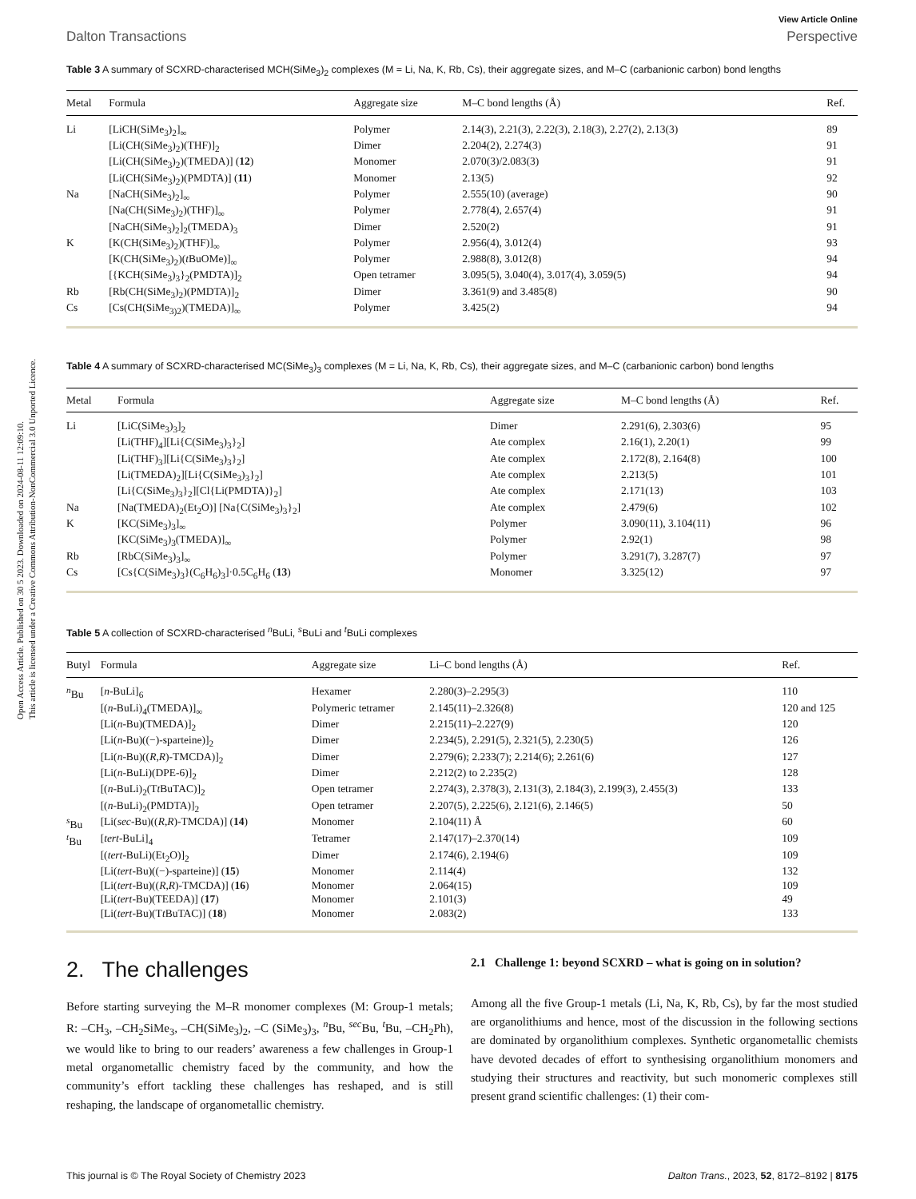Open Access Article. Published on 30 5 2023. Downloaded on 2024-08-11 12:09:10.
This article is licensed under a Creative Commons Attribution-NonCommercial 3.0 Unported Licence.
View Article Online
Dalton Transactions Perspective
Table 3 A summary of SCXRD-characterised MCH(SiMe<sub>3</sub>)<sub>2</sub> complexes (M = Li, Na, K, Rb, Cs), their aggregate sizes, and M–C (carbanionic carbon) bond lengths
| Metal | Formula | Aggregate size | M–C bond lengths (Å) | Ref. |
| --- | --- | --- | --- | --- |
| Li | [LiCH(SiMe<sub>3</sub>)<sub>2</sub>]<sub>∞</sub> | Polymer | 2.14(3), 2.21(3), 2.22(3), 2.18(3), 2.27(2), 2.13(3) | 89 |
| | [Li(CH(SiMe<sub>3</sub>)<sub>2</sub>)(THF)]<sub>2</sub> | Dimer | 2.204(2), 2.274(3) | 91 |
| | [Li(CH(SiMe<sub>3</sub>)<sub>2</sub>)(TMEDA)] ( 12 ) | Monomer | 2.070(3)/2.083(3) | 91 |
| | [Li(CH(SiMe<sub>3</sub>)<sub>2</sub>)(PMDTA)] ( 11 ) | Monomer | 2.13(5) | 92 |
| Na | [NaCH(SiMe<sub>3</sub>)<sub>2</sub>]<sub>∞</sub> | Polymer | 2.555(10) (average) | 90 |
| | [Na(CH(SiMe<sub>3</sub>)<sub>2</sub>)(THF)]<sub>∞</sub> | Polymer | 2.778(4), 2.657(4) | 91 |
| | [NaCH(SiMe<sub>3</sub>)<sub>2</sub>]<sub>2</sub>(TMEDA)<sub>3</sub> | Dimer | 2.520(2) | 91 |
| K | [K(CH(SiMe<sub>3</sub>)<sub>2</sub>)(THF)]<sub>∞</sub> | Polymer | 2.956(4), 3.012(4) | 93 |
| | [K(CH(SiMe<sub>3</sub>)<sub>2</sub>)( t BuOMe)]<sub>∞</sub> | Polymer | 2.988(8), 3.012(8) | 94 |
| | [{KCH(SiMe<sub>3</sub>)<sub>3</sub>}<sub>2</sub>(PMDTA)]<sub>2</sub> | Open tetramer | 3.095(5), 3.040(4), 3.017(4), 3.059(5) | 94 |
| Rb | [Rb(CH(SiMe<sub>3</sub>)<sub>2</sub>)(PMDTA)]<sub>2</sub> | Dimer | 3.361(9) and 3.485(8) | 90 |
| Cs | [Cs(CH(SiMe<sub>3)2</sub>)(TMEDA)]<sub>∞</sub> | Polymer | 3.425(2) | 94 |
Table 4 A summary of SCXRD-characterised MC(SiMe<sub>3</sub>)<sub>3</sub> complexes (M = Li, Na, K, Rb, Cs), their aggregate sizes, and M–C (carbanionic carbon) bond lengths
| Metal | Formula | Aggregate size | M–C bond lengths (Å) | Ref. |
| --- | --- | --- | --- | --- |
| Li | [LiC(SiMe<sub>3</sub>)<sub>3</sub>]<sub>2</sub> | Dimer | 2.291(6), 2.303(6) | 95 |
| | [Li(THF)<sub>4</sub>][Li{C(SiMe<sub>3</sub>)<sub>3</sub>}<sub>2</sub>] | Ate complex | 2.16(1), 2.20(1) | 99 |
| | [Li(THF)<sub>3</sub>][Li{C(SiMe<sub>3</sub>)<sub>3</sub>}<sub>2</sub>] | Ate complex | 2.172(8), 2.164(8) | 100 |
| | [Li(TMEDA)<sub>2</sub>][Li{C(SiMe<sub>3</sub>)<sub>3</sub>}<sub>2</sub>] | Ate complex | 2.213(5) | 101 |
| | [Li{C(SiMe<sub>3</sub>)<sub>3</sub>}<sub>2</sub>][Cl{Li(PMDTA)}<sub>2</sub>] | Ate complex | 2.171(13) | 103 |
| Na | [Na(TMEDA)<sub>2</sub>(Et<sub>2</sub>O)] [Na{C(SiMe<sub>3</sub>)<sub>3</sub>}<sub>2</sub>] | Ate complex | 2.479(6) | 102 |
| K | [KC(SiMe<sub>3</sub>)<sub>3</sub>]<sub>∞</sub> | Polymer | 3.090(11), 3.104(11) | 96 |
| | [KC(SiMe<sub>3</sub>)<sub>3</sub>(TMEDA)]<sub>∞</sub> | Polymer | 2.92(1) | 98 |
| Rb | [RbC(SiMe<sub>3</sub>)<sub>3</sub>]<sub>∞</sub> | Polymer | 3.291(7), 3.287(7) | 97 |
| Cs | [Cs{C(SiMe<sub>3</sub>)<sub>3</sub>}(C<sub>6</sub>H<sub>6</sub>)<sub>3</sub>]·0.5C<sub>6</sub>H<sub>6</sub> ( 13 ) | Monomer | 3.325(12) | 97 |
Table 5 A collection of SCXRD-characterised <sup>n</sup>BuLi, <sup>s</sup>BuLi and <sup>t</sup>BuLi complexes
| Butyl | Formula | Aggregate size | Li–C bond lengths (Å) | Ref. |
| --- | --- | --- | --- | --- |
| <sup>n</sup> Bu | [ n -BuLi]<sub>6</sub> | Hexamer | 2.280(3)–2.295(3) | 110 |
| | [( n -BuLi)<sub>4</sub>(TMEDA)]<sub>∞</sub> | Polymeric tetramer | 2.145(11)–2.326(8) | 120 and 125 |
| | [Li( n -Bu)(TMEDA)]<sub>2</sub> | Dimer | 2.215(11)–2.227(9) | 120 |
| | [Li( n -Bu)((−)-sparteine)]<sub>2</sub> | Dimer | 2.234(5), 2.291(5), 2.321(5), 2.230(5) | 126 |
| | [Li( n -Bu)(( R , R )-TMCDA)]<sub>2</sub> | Dimer | 2.279(6); 2.233(7); 2.214(6); 2.261(6) | 127 |
| | [Li( n -BuLi)(DPE-6)]<sub>2</sub> | Dimer | 2.212(2) to 2.235(2) | 128 |
| | [( n -BuLi)<sub>2</sub>(T t BuTAC)]<sub>2</sub> | Open tetramer | 2.274(3), 2.378(3), 2.131(3), 2.184(3), 2.199(3), 2.455(3) | 133 |
| | [( n -BuLi)<sub>2</sub>(PMDTA)]<sub>2</sub> | Open tetramer | 2.207(5), 2.225(6), 2.121(6), 2.146(5) | 50 |
| <sup>s</sup> Bu | [Li( sec -Bu)(( R , R )-TMCDA)] ( 14 ) | Monomer | 2.104(11) Å | 60 |
| <sup>t</sup> Bu | [ tert -BuLi]<sub>4</sub> | Tetramer | 2.147(17)–2.370(14) | 109 |
| | [( tert -BuLi)(Et<sub>2</sub>O)]<sub>2</sub> | Dimer | 2.174(6), 2.194(6) | 109 |
| | [Li( tert -Bu)((−)-sparteine)] ( 15 ) | Monomer | 2.114(4) | 132 |
| | [Li( tert -Bu)(( R , R )-TMCDA)] ( 16 ) | Monomer | 2.064(15) | 109 |
| | [Li( tert -Bu)(TEEDA)] ( 17 ) | Monomer | 2.101(3) | 49 |
| | [Li( tert -Bu)(T t BuTAC)] ( 18 ) | Monomer | 2.083(2) | 133 |
2. The challenges
Before starting surveying the M–R monomer complexes (M: Group-1 metals; R: –CH<sub>3</sub>, –CH<sub>2</sub>SiMe<sub>3</sub>, –CH(SiMe<sub>3</sub>)<sub>2</sub>, –C (SiMe<sub>3</sub>)<sub>3</sub>, <sup>n</sup>Bu, <sup>sec</sup>Bu, <sup>t</sup>Bu, –CH<sub>2</sub>Ph), we would like to bring to our readers’ awareness a few challenges in Group-1 metal organometallic chemistry faced by the community, and how the community’s effort tackling these challenges has reshaped, and is still reshaping, the landscape of organometallic chemistry.
2.1 Challenge 1: beyond SCXRD – what is going on in solution?
Among all the five Group-1 metals (Li, Na, K, Rb, Cs), by far the most studied are organolithiums and hence, most of the discussion in the following sections are dominated by organolithium complexes. Synthetic organometallic chemists have devoted decades of effort to synthesising organolithium monomers and studying their structures and reactivity, but such monomeric complexes still present grand scientific challenges: (1) their com-
This journal is © The Royal Society of Chemistry 2023 Dalton Trans., 2023, 52, 8172–8192 | 8175